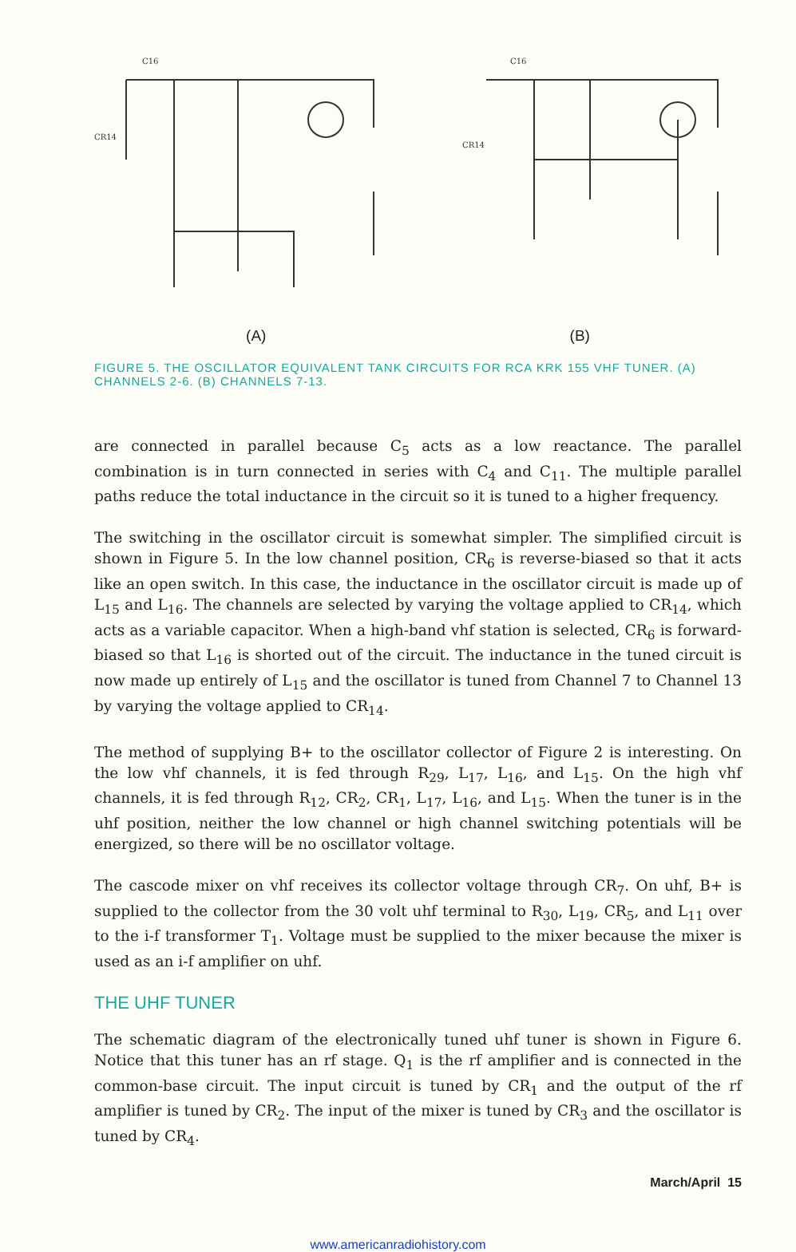CR14
C16
CR14
C16
(A) (B)
FIGURE 5. THE OSCILLATOR EQUIVALENT TANK CIRCUITS FOR RCA KRK 155 VHF TUNER. (A) CHANNELS 2-6. (B) CHANNELS 7-13.
are connected in parallel because C<sub>5</sub> acts as a low reactance. The parallel combination is in turn connected in series with C<sub>4</sub> and C<sub>11</sub>. The multiple parallel paths reduce the total inductance in the circuit so it is tuned to a higher frequency.
The switching in the oscillator circuit is somewhat simpler. The simplified circuit is shown in Figure 5. In the low channel position, CR<sub>6</sub> is reverse-biased so that it acts like an open switch. In this case, the inductance in the oscillator circuit is made up of L<sub>15</sub> and L<sub>16</sub>. The channels are selected by varying the voltage applied to CR<sub>14</sub>, which acts as a variable capacitor. When a high-band vhf station is selected, CR<sub>6</sub> is forward-biased so that L<sub>16</sub> is shorted out of the circuit. The inductance in the tuned circuit is now made up entirely of L<sub>15</sub> and the oscillator is tuned from Channel 7 to Channel 13 by varying the voltage applied to CR<sub>14</sub>.
The method of supplying B+ to the oscillator collector of Figure 2 is interesting. On the low vhf channels, it is fed through R<sub>29</sub>, L<sub>17</sub>, L<sub>16</sub>, and L<sub>15</sub>. On the high vhf channels, it is fed through R<sub>12</sub>, CR<sub>2</sub>, CR<sub>1</sub>, L<sub>17</sub>, L<sub>16</sub>, and L<sub>15</sub>. When the tuner is in the uhf position, neither the low channel or high channel switching potentials will be energized, so there will be no oscillator voltage.
The cascode mixer on vhf receives its collector voltage through CR<sub>7</sub>. On uhf, B+ is supplied to the collector from the 30 volt uhf terminal to R<sub>30</sub>, L<sub>19</sub>, CR<sub>5</sub>, and L<sub>11</sub> over to the i-f transformer T<sub>1</sub>. Voltage must be supplied to the mixer because the mixer is used as an i-f amplifier on uhf.
THE UHF TUNER
The schematic diagram of the electronically tuned uhf tuner is shown in Figure 6. Notice that this tuner has an rf stage. Q<sub>1</sub> is the rf amplifier and is connected in the common-base circuit. The input circuit is tuned by CR<sub>1</sub> and the output of the rf amplifier is tuned by CR<sub>2</sub>. The input of the mixer is tuned by CR<sub>3</sub> and the oscillator is tuned by CR<sub>4</sub>.
March/April 15
www.americanradiohistory.com